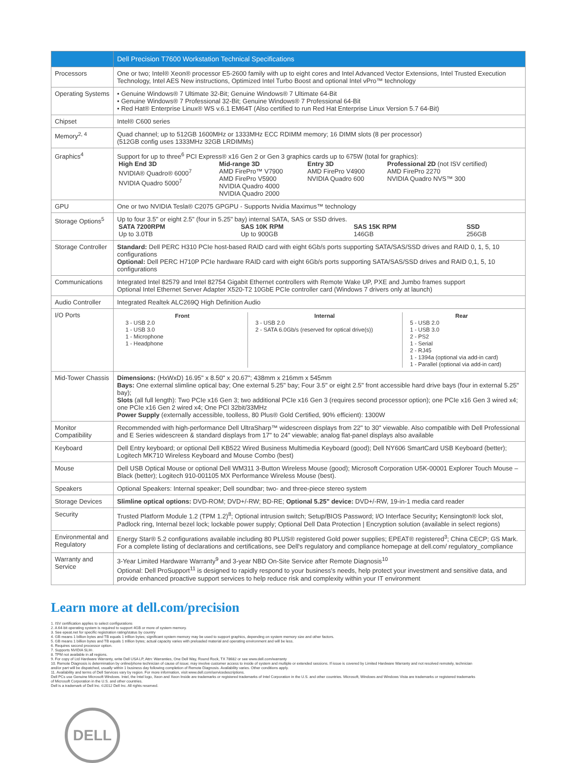| | Dell Precision T7600 Workstation Technical Specifications |
| --- | --- |
| Processors | One or two; Intel® Xeon® processor E5-2600 family with up to eight cores and Intel Advanced Vector Extensions, Intel Trusted Execution Technology, Intel AES New instructions, Optimized Intel Turbo Boost and optional Intel vPro™ technology |
| Operating Systems | • Genuine Windows® 7 Ultimate 32-Bit; Genuine Windows® 7 Ultimate 64-Bit • Genuine Windows® 7 Professional 32-Bit; Genuine Windows® 7 Professional 64-Bit • Red Hat® Enterprise Linux® WS v.6.1 EM64T (Also certified to run Red Hat Enterprise Linux Version 5.7 64-Bit) |
| Chipset | Intel® C600 series |
| Memory<sup>2, 4</sup> | Quad channel; up to 512GB 1600MHz or 1333MHz ECC RDIMM memory; 16 DIMM slots (8 per processor) (512GB config uses 1333MHz 32GB LRDIMMs) |
| Graphics<sup>4</sup> | Support for up to three<sup>6</sup> PCI Express® x16 Gen 2 or Gen 3 graphics cards up to 675W (total for graphics): / High End 3D NVIDIA® Quadro® 6000<sup>7</sup> NVIDIA Quadro 5000<sup>7</sup> / Mid-range 3D AMD FirePro™ V7900 AMD FirePro V5900 NVIDIA Quadro 4000 NVIDIA Quadro 2000 / Entry 3D AMD FirePro V4900 NVIDIA Quadro 600 / Professional 2D (not ISV certified) AMD FirePro 2270 NVIDIA Quadro NVS™ 300 / |
| GPU | One or two NVIDIA Tesla® C2075 GPGPU - Supports Nvidia Maximus™ technology |
| Storage Options<sup>5</sup> | Up to four 3.5" or eight 2.5" (four in 5.25" bay) internal SATA, SAS or SSD drives. / SATA 7200RPM Up to 3.0TB / SAS 10K RPM Up to 900GB / SAS 15K RPM 146GB / SSD 256GB / |
| Storage Controller | Standard: Dell PERC H310 PCIe host-based RAID card with eight 6Gb/s ports supporting SATA/SAS/SSD drives and RAID 0, 1, 5, 10 configurations Optional: Dell PERC H710P PCIe hardware RAID card with eight 6Gb/s ports supporting SATA/SAS/SSD drives and RAID 0,1, 5, 10 configurations |
| Communications | Integrated Intel 82579 and Intel 82754 Gigabit Ethernet controllers with Remote Wake UP, PXE and Jumbo frames support Optional Intel Ethernet Server Adapter X520-T2 10GbE PCIe controller card (Windows 7 drivers only at launch) |
| Audio Controller | Integrated Realtek ALC269Q High Definition Audio |
| I/O Ports | / Front 3 - USB 2.0 1 - USB 3.0 1 - Microphone 1 - Headphone / Internal 3 - USB 2.0 2 - SATA 6.0Gb/s (reserved for optical drive(s)) / Rear 5 - USB 2.0 1 - USB 3.0 2 - PS2 1 - Serial 2 - RJ45 1 - 1394a (optional via add-in card) 1 - Parallel (optional via add-in card) / |
| Mid-Tower Chassis | Dimensions: (HxWxD) 16.95" x 8.50" x 20.67"; 438mm x 216mm x 545mm Bays: One external slimline optical bay; One external 5.25" bay; Four 3.5" or eight 2.5" front accessible hard drive bays (four in external 5.25" bay); Slots (all full length): Two PCIe x16 Gen 3; two additional PCIe x16 Gen 3 (requires second processor option); one PCIe x16 Gen 3 wired x4; one PCIe x16 Gen 2 wired x4; One PCI 32bit/33MHz Power Supply (externally accessible, toolless, 80 Plus® Gold Certified, 90% efficient): 1300W |
| Monitor Compatibility | Recommended with high-performance Dell UltraSharp™ widescreen displays from 22" to 30" viewable. Also compatible with Dell Professional and E Series widescreen & standard displays from 17" to 24" viewable; analog flat-panel displays also available |
| Keyboard | Dell Entry keyboard; or optional Dell KB522 Wired Business Multimedia Keyboard (good); Dell NY606 SmartCard USB Keyboard (better); Logitech MK710 Wireless Keyboard and Mouse Combo (best) |
| Mouse | Dell USB Optical Mouse or optional Dell WM311 3-Button Wireless Mouse (good); Microsoft Corporation U5K-00001 Explorer Touch Mouse – Black (better); Logitech 910-001105 MX Performance Wireless Mouse (best). |
| Speakers | Optional Speakers: Internal speaker; Dell soundbar; two- and three-piece stereo system |
| Storage Devices | Slimline optical options: DVD-ROM; DVD+/-RW; BD-RE; Optional 5.25" device: DVD+/-RW, 19-in-1 media card reader |
| Security | Trusted Platform Module 1.2 (TPM 1.2)<sup>8</sup>; Optional intrusion switch; Setup/BIOS Password; I/O Interface Security ; Kensington® lock slot, Padlock ring, Internal bezel lock; lockable power supply; Optional Dell Data Protection / Encryption solution (available in select regions) |
| Environmental and Regulatory | Energy Star® 5.2 configurations available including 80 PLUS® registered Gold power supplies; EPEAT® registered<sup>3</sup>; China CECP; GS Mark. For a complete listing of declarations and certifications, see Dell's regulatory and compliance homepage at dell.com/ regulatory_compliance |
| Warranty and Service | 3-Year Limited Hardware Warranty<sup>9</sup> and 3-year NBD On-Site Service after Remote Diagnosis<sup>10</sup> Optional: Dell ProSupport<sup>11</sup> is designed to rapidly respond to your business's needs, help protect your investment and sensitive data, and provide enhanced proactive support services to help reduce risk and complexity within your IT environment |
Learn more at dell.com/precision
1. ISV certification applies to select configurations
2. A 64-bit operating system is required to support 4GB or more of system memory.
3. See epeat.net for specific registration rating/status by country
4. GB means 1 billion bytes and TB equals 1 trillion bytes; significant system memory may be used to support graphics, depending on system memory size and other factors.
5. GB means 1 billion bytes and TB equals 1 trillion bytes; actual capacity varies with preloaded material and operating environment and will be less.
6. Requires second processor option.
7. Supports NVIDIA SLI®.
8. TPM not available in all regions.
9. For copy of Ltd Hardware Warranty, write Dell USA LP, Attn: Warranties, One Dell Way, Round Rock, TX 78682 or see www.dell.com/warranty
10. Remote Diagnosis is determination by online/phone technician of cause of issue; may involve customer access to inside of system and multiple or extended sessions. If issue is covered by Limited Hardware Warranty and not resolved remotely, technician and/or part will be dispatched, usually within 1 business day following completion of Remote Diagnosis. Availability varies. Other conditions apply.
11. Availability and terms of Dell Services vary by region. For more information, visit www.dell.com/servicedescriptions.
Dell PCs use Genuine Microsoft Windows. Intel, the Intel logo, Xeon and Xeon Inside are trademarks or registered trademarks of Intel Corporation in the U.S. and other countries. Microsoft, Windows and Windows Vista are trademarks or registered trademarks of Microsoft Corporation in the U.S. and other countries.
Dell is a trademark of Dell Inc. ©2012 Dell Inc. All rights reserved.
DELL